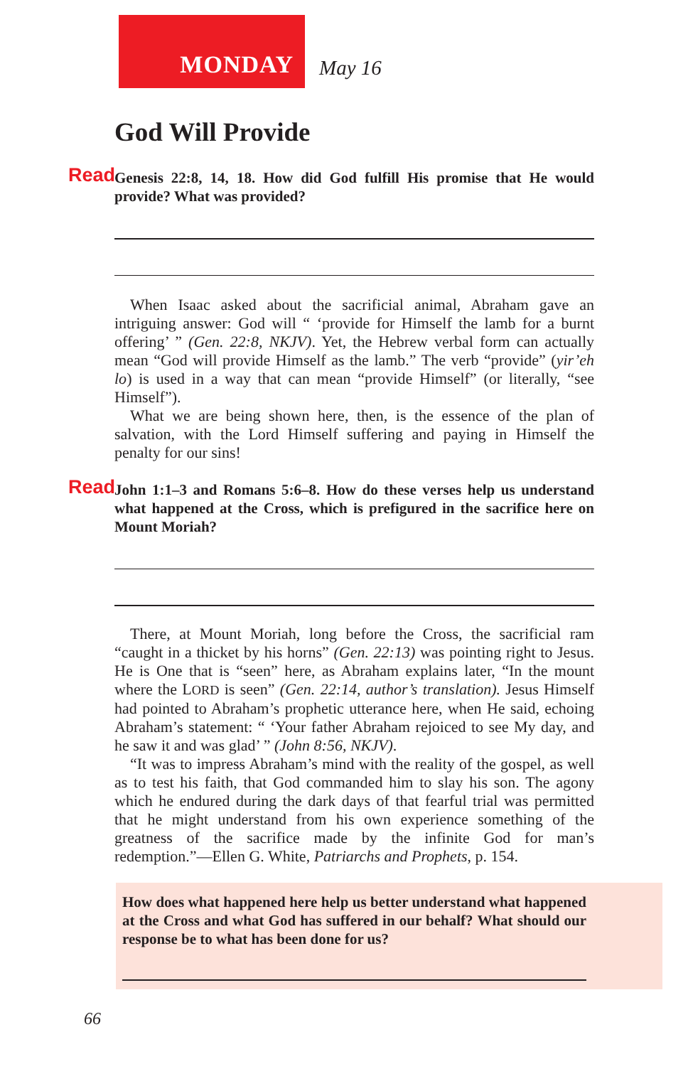MONDAY
May 16
God Will Provide
Read Genesis 22:8, 14, 18. How did God fulfill His promise that He would provide? What was provided?
When Isaac asked about the sacrificial animal, Abraham gave an intriguing answer: God will “ ‘provide for Himself the lamb for a burnt offering’ ” (Gen. 22:8, NKJV). Yet, the Hebrew verbal form can actually mean “God will provide Himself as the lamb.” The verb “provide” (yir’eh lo) is used in a way that can mean “provide Himself” (or literally, “see Himself”).
What we are being shown here, then, is the essence of the plan of salvation, with the Lord Himself suffering and paying in Himself the penalty for our sins!
Read John 1:1–3 and Romans 5:6–8. How do these verses help us understand what happened at the Cross, which is prefigured in the sacrifice here on Mount Moriah?
There, at Mount Moriah, long before the Cross, the sacrificial ram “caught in a thicket by his horns” (Gen. 22:13) was pointing right to Jesus. He is One that is “seen” here, as Abraham explains later, “In the mount where the LORD is seen” (Gen. 22:14, author’s translation). Jesus Himself had pointed to Abraham’s prophetic utterance here, when He said, echoing Abraham’s statement: “ ‘Your father Abraham rejoiced to see My day, and he saw it and was glad’ ” (John 8:56, NKJV).
“It was to impress Abraham’s mind with the reality of the gospel, as well as to test his faith, that God commanded him to slay his son. The agony which he endured during the dark days of that fearful trial was permitted that he might understand from his own experience something of the greatness of the sacrifice made by the infinite God for man’s redemption.”—Ellen G. White, Patriarchs and Prophets, p. 154.
How does what happened here help us better understand what happened at the Cross and what God has suffered in our behalf? What should our response be to what has been done for us?
66